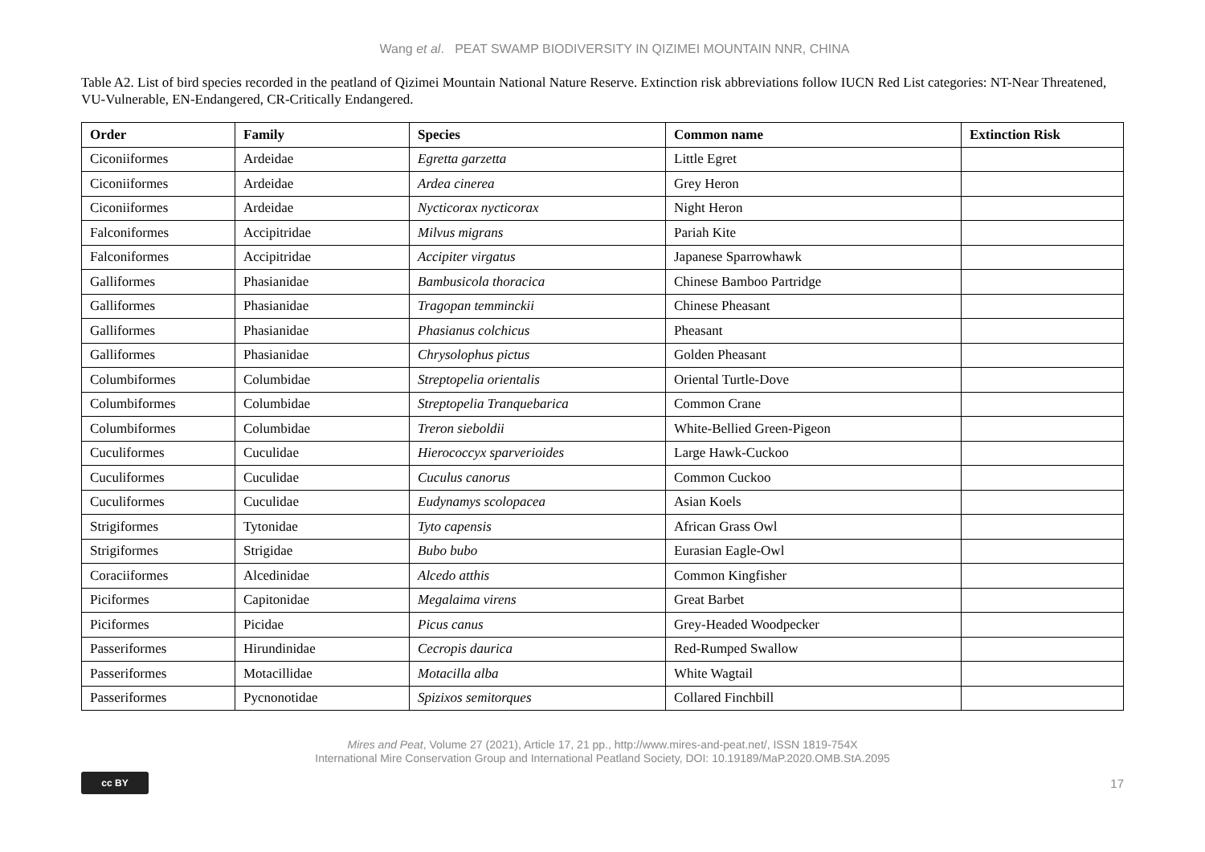Wang et al. PEAT SWAMP BIODIVERSITY IN QIZIMEI MOUNTAIN NNR, CHINA
Table A2. List of bird species recorded in the peatland of Qizimei Mountain National Nature Reserve. Extinction risk abbreviations follow IUCN Red List categories: NT-Near Threatened, VU-Vulnerable, EN-Endangered, CR-Critically Endangered.
| Order | Family | Species | Common name | Extinction Risk |
| --- | --- | --- | --- | --- |
| Ciconiiformes | Ardeidae | Egretta garzetta | Little Egret | |
| Ciconiiformes | Ardeidae | Ardea cinerea | Grey Heron | |
| Ciconiiformes | Ardeidae | Nycticorax nycticorax | Night Heron | |
| Falconiformes | Accipitridae | Milvus migrans | Pariah Kite | |
| Falconiformes | Accipitridae | Accipiter virgatus | Japanese Sparrowhawk | |
| Galliformes | Phasianidae | Bambusicola thoracica | Chinese Bamboo Partridge | |
| Galliformes | Phasianidae | Tragopan temminckii | Chinese Pheasant | |
| Galliformes | Phasianidae | Phasianus colchicus | Pheasant | |
| Galliformes | Phasianidae | Chrysolophus pictus | Golden Pheasant | |
| Columbiformes | Columbidae | Streptopelia orientalis | Oriental Turtle-Dove | |
| Columbiformes | Columbidae | Streptopelia Tranquebarica | Common Crane | |
| Columbiformes | Columbidae | Treron sieboldii | White-Bellied Green-Pigeon | |
| Cuculiformes | Cuculidae | Hierococcyx sparverioides | Large Hawk-Cuckoo | |
| Cuculiformes | Cuculidae | Cuculus canorus | Common Cuckoo | |
| Cuculiformes | Cuculidae | Eudynamys scolopacea | Asian Koels | |
| Strigiformes | Tytonidae | Tyto capensis | African Grass Owl | |
| Strigiformes | Strigidae | Bubo bubo | Eurasian Eagle-Owl | |
| Coraciiformes | Alcedinidae | Alcedo atthis | Common Kingfisher | |
| Piciformes | Capitonidae | Megalaima virens | Great Barbet | |
| Piciformes | Picidae | Picus canus | Grey-Headed Woodpecker | |
| Passeriformes | Hirundinidae | Cecropis daurica | Red-Rumped Swallow | |
| Passeriformes | Motacillidae | Motacilla alba | White Wagtail | |
| Passeriformes | Pycnonotidae | Spizixos semitorques | Collared Finchbill | |
Mires and Peat, Volume 27 (2021), Article 17, 21 pp., http://www.mires-and-peat.net/, ISSN 1819-754X
International Mire Conservation Group and International Peatland Society, DOI: 10.19189/MaP.2020.OMB.StA.2095
cc BY
17